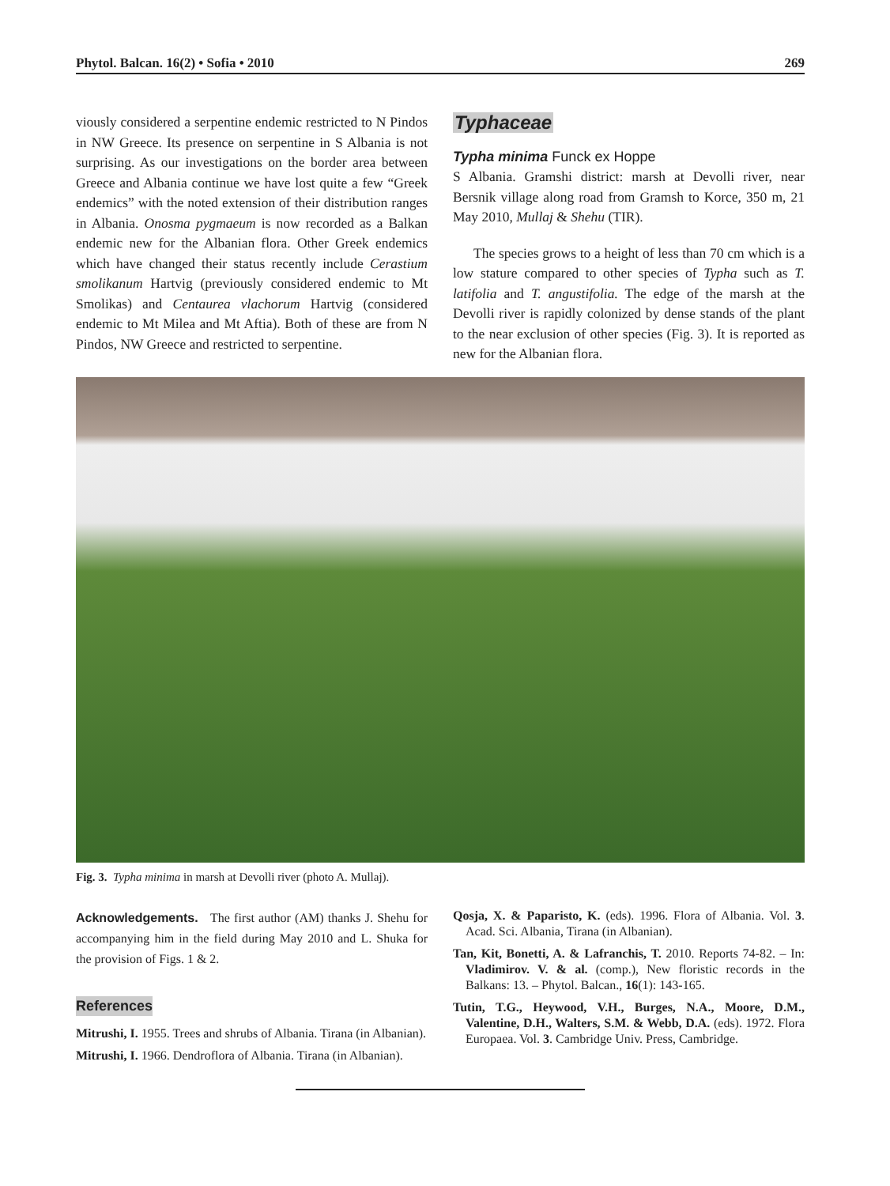Phytol. Balcan. 16(2) • Sofia • 2010 269
viously considered a serpentine endemic restricted to N Pindos in NW Greece. Its presence on serpentine in S Albania is not surprising. As our investigations on the border area between Greece and Albania continue we have lost quite a few “Greek endemics” with the noted extension of their distribution ranges in Albania. Onosma pygmaeum is now recorded as a Balkan endemic new for the Albanian flora. Other Greek endemics which have changed their status recently include Cerastium smolikanum Hartvig (previously considered endemic to Mt Smolikas) and Centaurea vlachorum Hartvig (considered endemic to Mt Milea and Mt Aftia). Both of these are from N Pindos, NW Greece and restricted to serpentine.
Typhaceae
Typha minima Funck ex Hoppe
S Albania. Gramshi district: marsh at Devolli river, near Bersnik village along road from Gramsh to Korce, 350 m, 21 May 2010, Mullaj & Shehu (TIR).
The species grows to a height of less than 70 cm which is a low stature compared to other species of Typha such as T. latifolia and T. angustifolia. The edge of the marsh at the Devolli river is rapidly colonized by dense stands of the plant to the near exclusion of other species (Fig. 3). It is reported as new for the Albanian flora.
Fig. 3. Typha minima in marsh at Devolli river (photo A. Mullaj).
Acknowledgements. The first author (AM) thanks J. Shehu for accompanying him in the field during May 2010 and L. Shuka for the provision of Figs. 1 & 2.
References
Mitrushi, I. 1955. Trees and shrubs of Albania. Tirana (in Albanian).
Mitrushi, I. 1966. Dendroflora of Albania. Tirana (in Albanian).
Qosja, X. & Paparisto, K. (eds). 1996. Flora of Albania. Vol. 3. Acad. Sci. Albania, Tirana (in Albanian).
Tan, Kit, Bonetti, A. & Lafranchis, T. 2010. Reports 74-82. – In: Vladimirov. V. & al. (comp.), New floristic records in the Balkans: 13. – Phytol. Balcan., 16(1): 143-165.
Tutin, T.G., Heywood, V.H., Burges, N.A., Moore, D.M., Valentine, D.H., Walters, S.M. & Webb, D.A. (eds). 1972. Flora Europaea. Vol. 3. Cambridge Univ. Press, Cambridge.